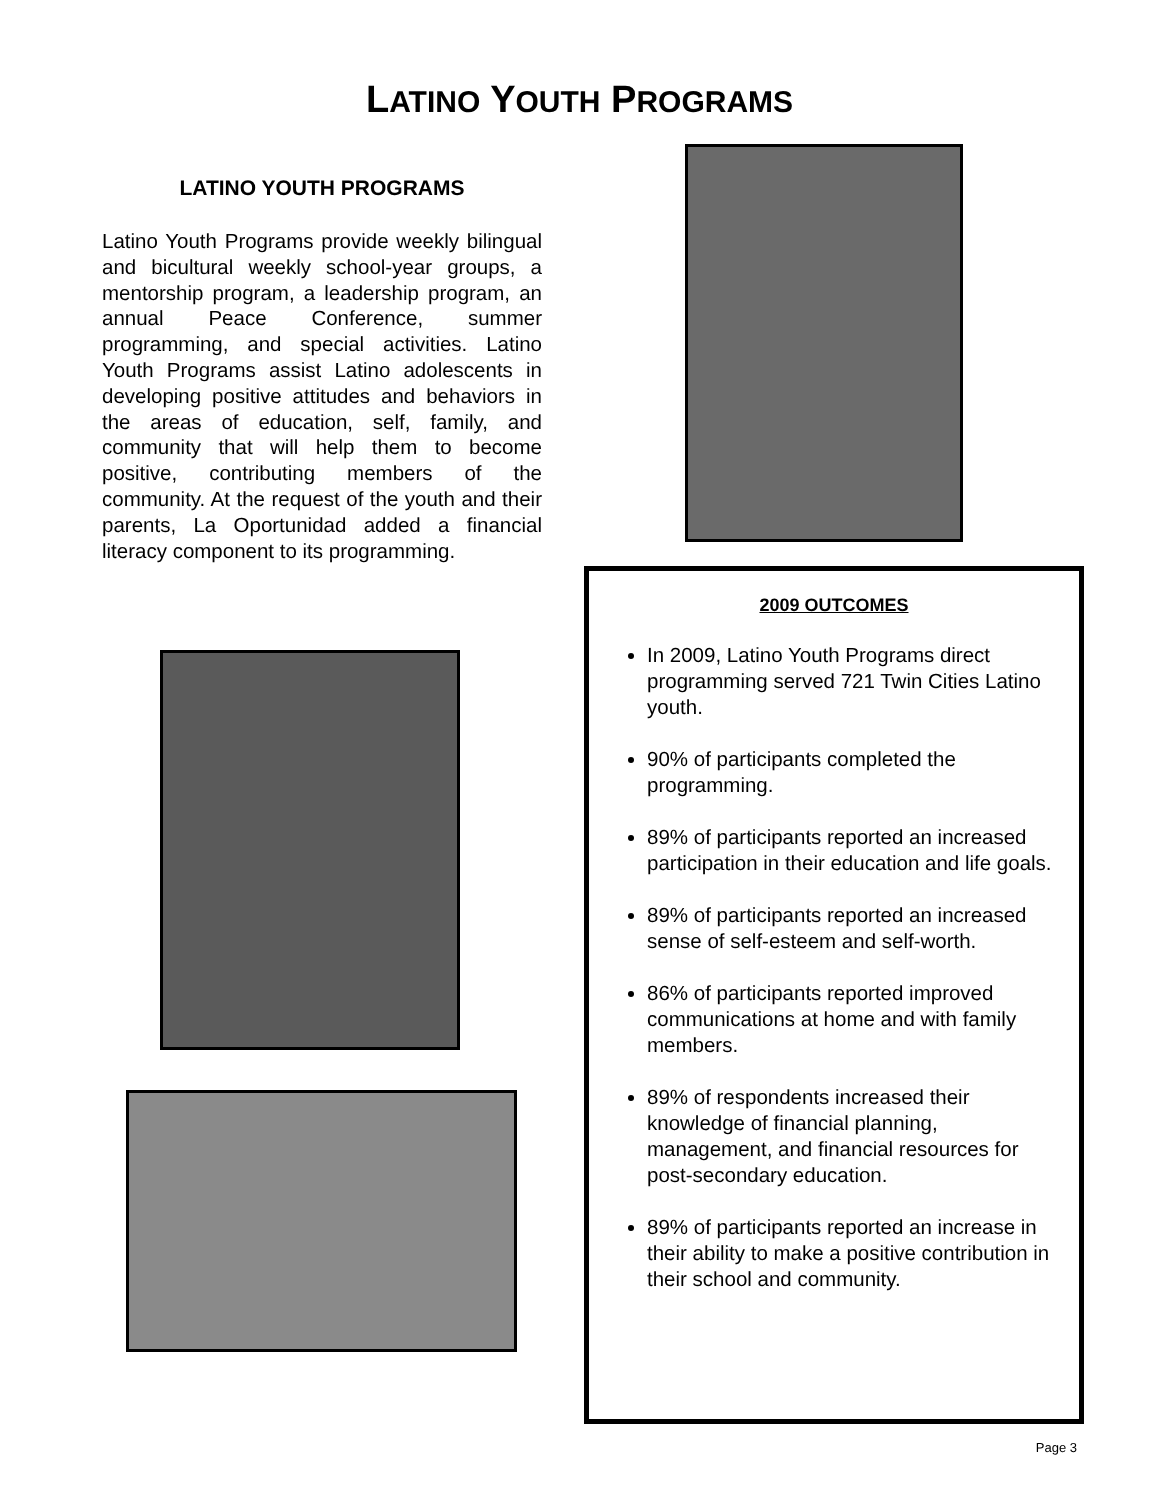LATINO YOUTH PROGRAMS
LATINO YOUTH PROGRAMS
Latino Youth Programs provide weekly bilingual and bicultural weekly school-year groups, a mentorship program, a leadership program, an annual Peace Conference, summer programming, and special activities. Latino Youth Programs assist Latino adolescents in developing positive attitudes and behaviors in the areas of education, self, family, and community that will help them to become positive, contributing members of the community. At the request of the youth and their parents, La Oportunidad added a financial literacy component to its programming.
2009 OUTCOMES
In 2009, Latino Youth Programs direct programming served 721 Twin Cities Latino youth.
90% of participants completed the programming.
89% of participants reported an increased participation in their education and life goals.
89% of participants reported an increased sense of self-esteem and self-worth.
86% of participants reported improved communications at home and with family members.
89% of respondents increased their knowledge of financial planning, management, and financial resources for post-secondary education.
89% of participants reported an increase in their ability to make a positive contribution in their school and community.
Page 3